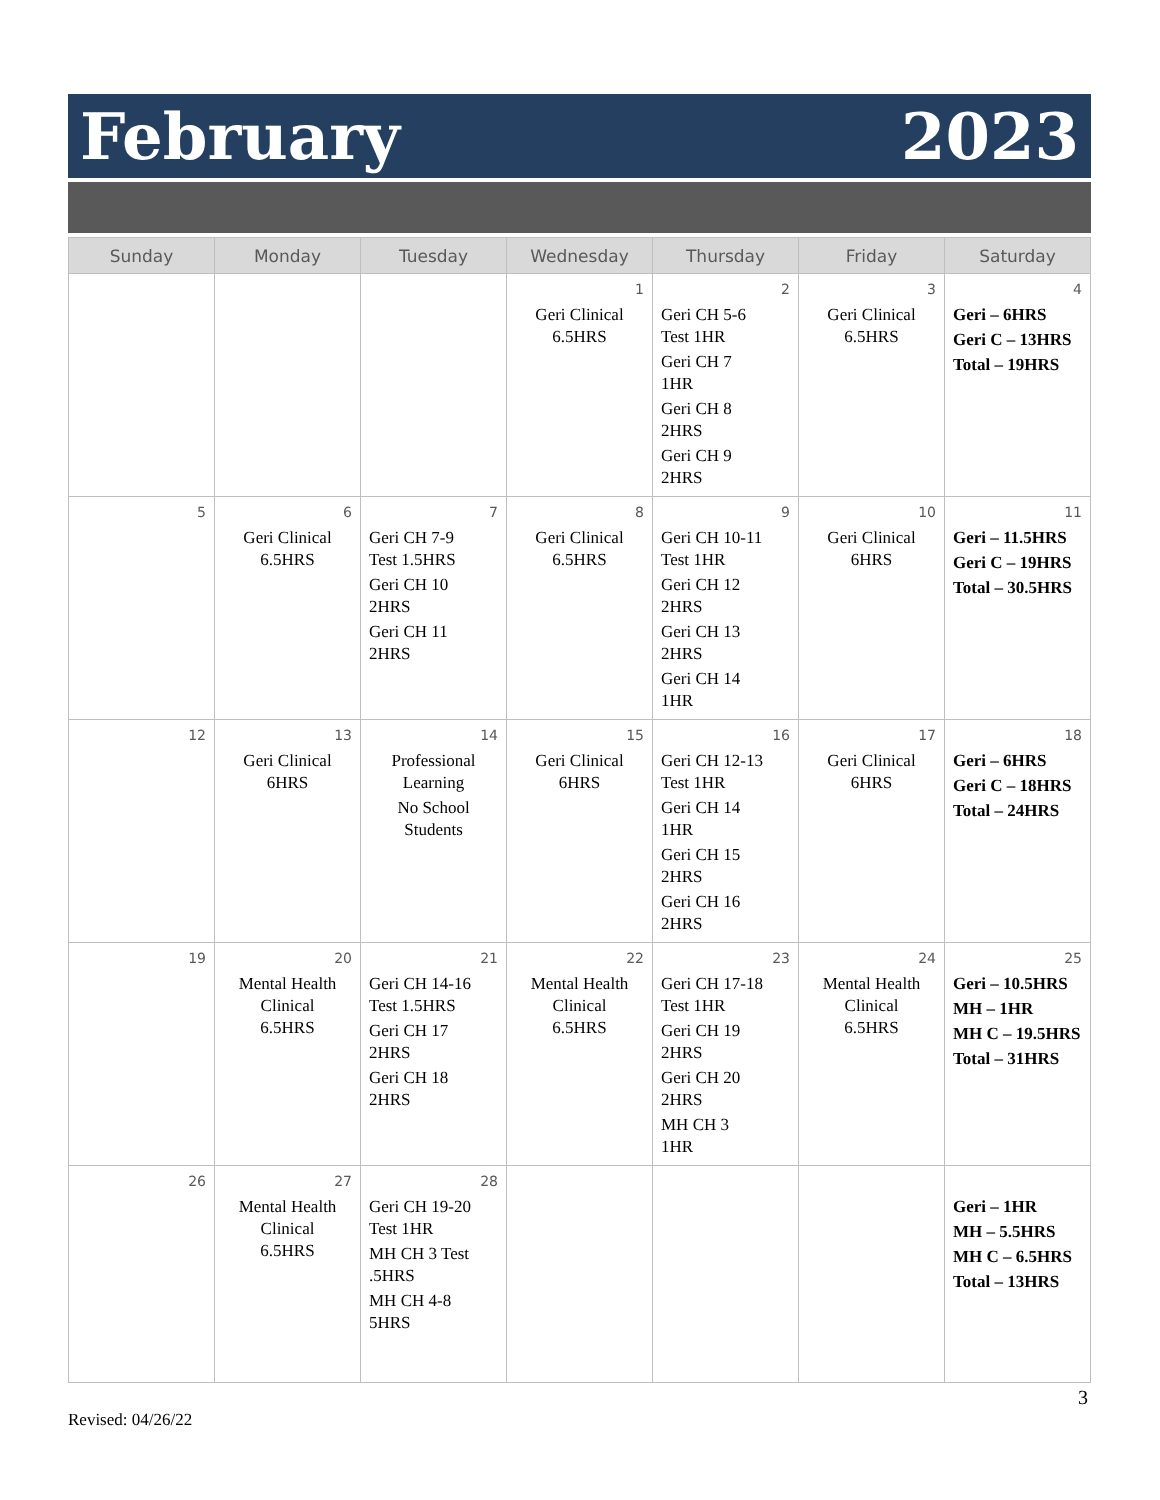February 2023
| Sunday | Monday | Tuesday | Wednesday | Thursday | Friday | Saturday |
| --- | --- | --- | --- | --- | --- | --- |
| | | | 1 Geri Clinical 6.5HRS | 2 Geri CH 5-6 Test 1HR Geri CH 7 1HR Geri CH 8 2HRS Geri CH 9 2HRS | 3 Geri Clinical 6.5HRS | 4 Geri – 6HRS Geri C – 13HRS Total – 19HRS |
| 5 | 6 Geri Clinical 6.5HRS | 7 Geri CH 7-9 Test 1.5HRS Geri CH 10 2HRS Geri CH 11 2HRS | 8 Geri Clinical 6.5HRS | 9 Geri CH 10-11 Test 1HR Geri CH 12 2HRS Geri CH 13 2HRS Geri CH 14 1HR | 10 Geri Clinical 6HRS | 11 Geri – 11.5HRS Geri C – 19HRS Total – 30.5HRS |
| 12 | 13 Geri Clinical 6HRS | 14 Professional Learning No School Students | 15 Geri Clinical 6HRS | 16 Geri CH 12-13 Test 1HR Geri CH 14 1HR Geri CH 15 2HRS Geri CH 16 2HRS | 17 Geri Clinical 6HRS | 18 Geri – 6HRS Geri C – 18HRS Total – 24HRS |
| 19 | 20 Mental Health Clinical 6.5HRS | 21 Geri CH 14-16 Test 1.5HRS Geri CH 17 2HRS Geri CH 18 2HRS | 22 Mental Health Clinical 6.5HRS | 23 Geri CH 17-18 Test 1HR Geri CH 19 2HRS Geri CH 20 2HRS MH CH 3 1HR | 24 Mental Health Clinical 6.5HRS | 25 Geri – 10.5HRS MH – 1HR MH C – 19.5HRS Total – 31HRS |
| 26 | 27 Mental Health Clinical 6.5HRS | 28 Geri CH 19-20 Test 1HR MH CH 3 Test .5HRS MH CH 4-8 5HRS | | | | Geri – 1HR MH – 5.5HRS MH C – 6.5HRS Total – 13HRS |
3
Revised: 04/26/22